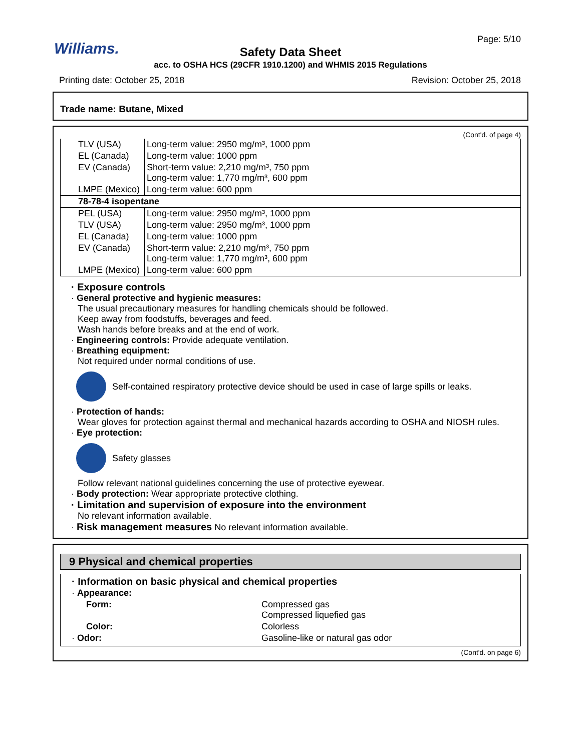Williams.
Page: 5/10
Safety Data Sheet
acc. to OSHA HCS (29CFR 1910.1200) and WHMIS 2015 Regulations
Printing date: October 25, 2018 Revision: October 25, 2018
Trade name: Butane, Mixed
(Cont'd. of page 4)
| TLV (USA) | Long-term value: 2950 mg/m³, 1000 ppm |
| EL (Canada) | Long-term value: 1000 ppm |
| EV (Canada) | Short-term value: 2,210 mg/m³, 750 ppm Long-term value: 1,770 mg/m³, 600 ppm |
| LMPE (Mexico) | Long-term value: 600 ppm |
| 78-78-4 isopentane | |
| PEL (USA) | Long-term value: 2950 mg/m³, 1000 ppm |
| TLV (USA) | Long-term value: 2950 mg/m³, 1000 ppm |
| EL (Canada) | Long-term value: 1000 ppm |
| EV (Canada) | Short-term value: 2,210 mg/m³, 750 ppm Long-term value: 1,770 mg/m³, 600 ppm |
| LMPE (Mexico) | Long-term value: 600 ppm |
· Exposure controls
· General protective and hygienic measures:
The usual precautionary measures for handling chemicals should be followed.
Keep away from foodstuffs, beverages and feed.
Wash hands before breaks and at the end of work.
· Engineering controls: Provide adequate ventilation.
· Breathing equipment:
Not required under normal conditions of use.
Self-contained respiratory protective device should be used in case of large spills or leaks.
· Protection of hands:
Wear gloves for protection against thermal and mechanical hazards according to OSHA and NIOSH rules.
· Eye protection:
Safety glasses
Follow relevant national guidelines concerning the use of protective eyewear.
· Body protection: Wear appropriate protective clothing.
· Limitation and supervision of exposure into the environment
No relevant information available.
· Risk management measures No relevant information available.
9 Physical and chemical properties
· Information on basic physical and chemical properties
| · Appearance: | |
| Form: | Compressed gas Compressed liquefied gas |
| Color: | Colorless |
| · Odor: | Gasoline-like or natural gas odor |
(Cont'd. on page 6)